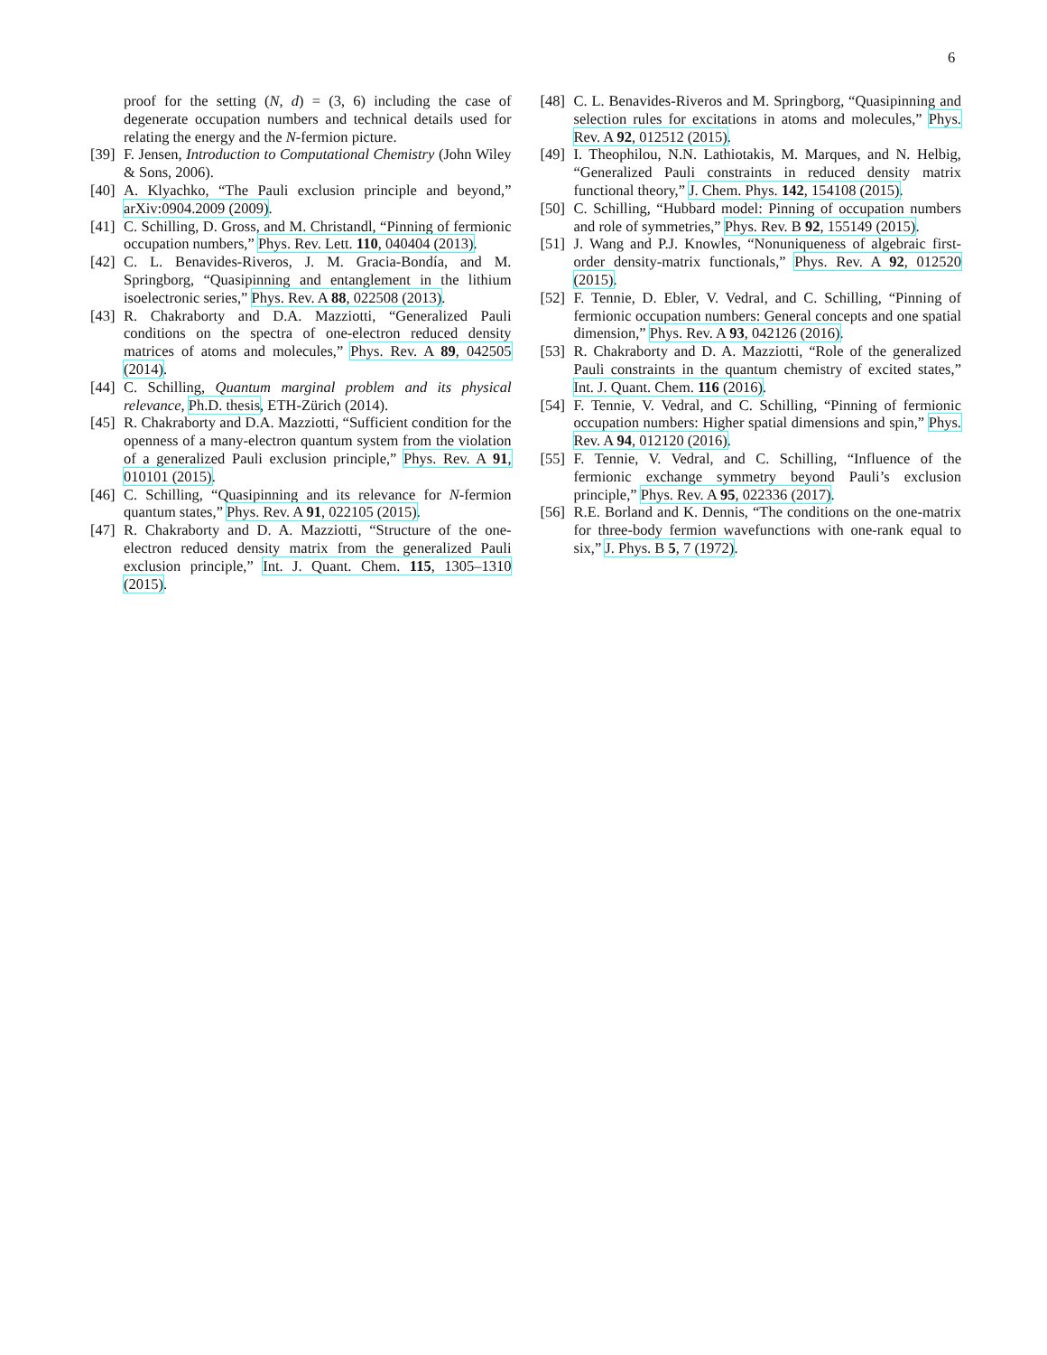6
proof for the setting (N, d) = (3, 6) including the case of degenerate occupation numbers and technical details used for relating the energy and the N-fermion picture.
[39] F. Jensen, Introduction to Computational Chemistry (John Wiley & Sons, 2006).
[40] A. Klyachko, “The Pauli exclusion principle and beyond,” arXiv:0904.2009 (2009).
[41] C. Schilling, D. Gross, and M. Christandl, “Pinning of fermionic occupation numbers,” Phys. Rev. Lett. 110, 040404 (2013).
[42] C. L. Benavides-Riveros, J. M. Gracia-Bondía, and M. Springborg, “Quasipinning and entanglement in the lithium isoelectronic series,” Phys. Rev. A 88, 022508 (2013).
[43] R. Chakraborty and D.A. Mazziotti, “Generalized Pauli conditions on the spectra of one-electron reduced density matrices of atoms and molecules,” Phys. Rev. A 89, 042505 (2014).
[44] C. Schilling, Quantum marginal problem and its physical relevance, Ph.D. thesis, ETH-Zürich (2014).
[45] R. Chakraborty and D.A. Mazziotti, “Sufficient condition for the openness of a many-electron quantum system from the violation of a generalized Pauli exclusion principle,” Phys. Rev. A 91, 010101 (2015).
[46] C. Schilling, “Quasipinning and its relevance for N-fermion quantum states,” Phys. Rev. A 91, 022105 (2015).
[47] R. Chakraborty and D. A. Mazziotti, “Structure of the one-electron reduced density matrix from the generalized Pauli exclusion principle,” Int. J. Quant. Chem. 115, 1305–1310 (2015).
[48] C. L. Benavides-Riveros and M. Springborg, “Quasipinning and selection rules for excitations in atoms and molecules,” Phys. Rev. A 92, 012512 (2015).
[49] I. Theophilou, N.N. Lathiotakis, M. Marques, and N. Helbig, “Generalized Pauli constraints in reduced density matrix functional theory,” J. Chem. Phys. 142, 154108 (2015).
[50] C. Schilling, “Hubbard model: Pinning of occupation numbers and role of symmetries,” Phys. Rev. B 92, 155149 (2015).
[51] J. Wang and P.J. Knowles, “Nonuniqueness of algebraic first-order density-matrix functionals,” Phys. Rev. A 92, 012520 (2015).
[52] F. Tennie, D. Ebler, V. Vedral, and C. Schilling, “Pinning of fermionic occupation numbers: General concepts and one spatial dimension,” Phys. Rev. A 93, 042126 (2016).
[53] R. Chakraborty and D. A. Mazziotti, “Role of the generalized Pauli constraints in the quantum chemistry of excited states,” Int. J. Quant. Chem. 116 (2016).
[54] F. Tennie, V. Vedral, and C. Schilling, “Pinning of fermionic occupation numbers: Higher spatial dimensions and spin,” Phys. Rev. A 94, 012120 (2016).
[55] F. Tennie, V. Vedral, and C. Schilling, “Influence of the fermionic exchange symmetry beyond Pauli’s exclusion principle,” Phys. Rev. A 95, 022336 (2017).
[56] R.E. Borland and K. Dennis, “The conditions on the one-matrix for three-body fermion wavefunctions with one-rank equal to six,” J. Phys. B 5, 7 (1972).